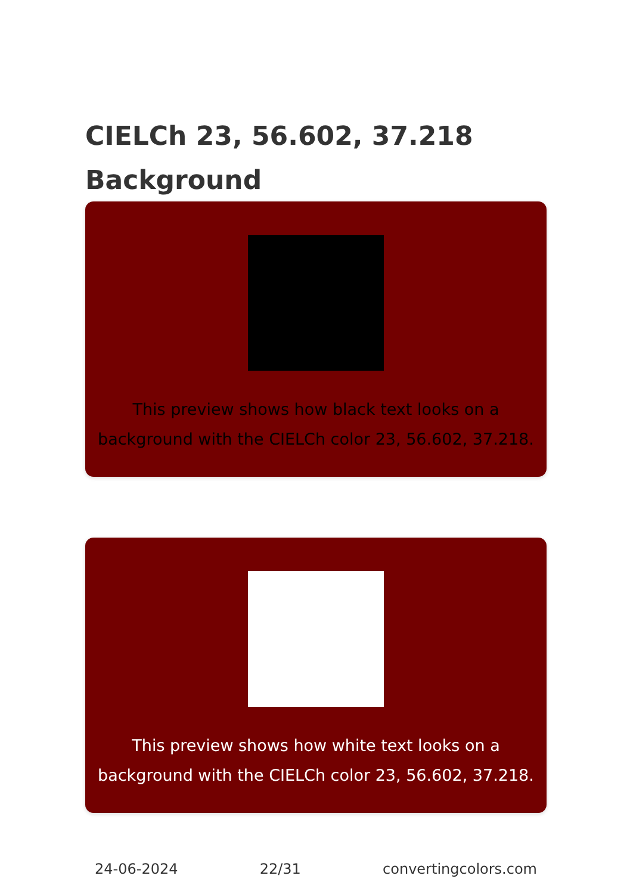CIELCh 23, 56.602, 37.218
Background
This preview shows how black text looks on a background with the CIELCh color 23, 56.602, 37.218.
This preview shows how white text looks on a background with the CIELCh color 23, 56.602, 37.218.
24-06-2024 22/31 convertingcolors.com